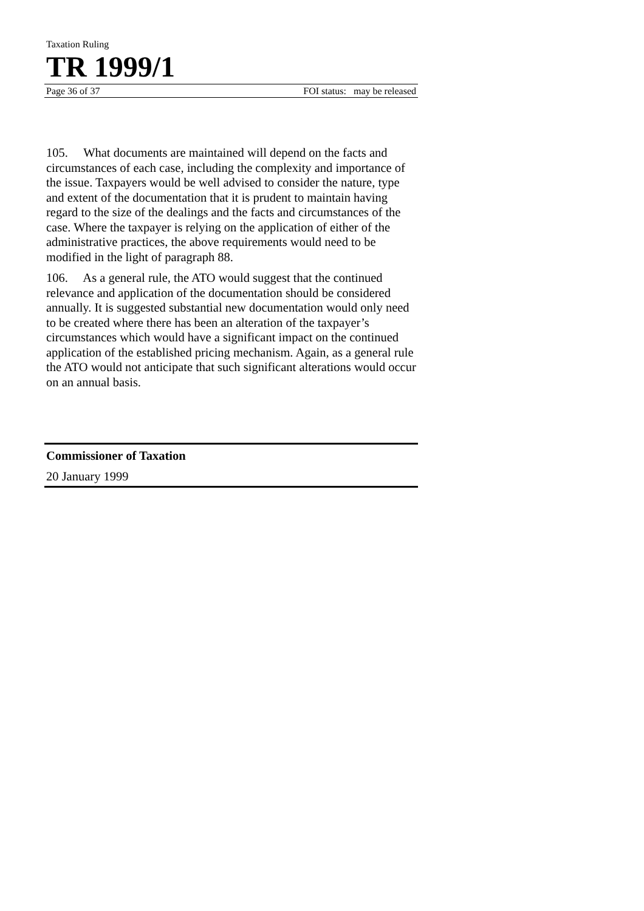Taxation Ruling
TR 1999/1
Page 36 of 37 FOI status: may be released
105. What documents are maintained will depend on the facts and circumstances of each case, including the complexity and importance of the issue. Taxpayers would be well advised to consider the nature, type and extent of the documentation that it is prudent to maintain having regard to the size of the dealings and the facts and circumstances of the case. Where the taxpayer is relying on the application of either of the administrative practices, the above requirements would need to be modified in the light of paragraph 88.
106. As a general rule, the ATO would suggest that the continued relevance and application of the documentation should be considered annually. It is suggested substantial new documentation would only need to be created where there has been an alteration of the taxpayer’s circumstances which would have a significant impact on the continued application of the established pricing mechanism. Again, as a general rule the ATO would not anticipate that such significant alterations would occur on an annual basis.
Commissioner of Taxation
20 January 1999